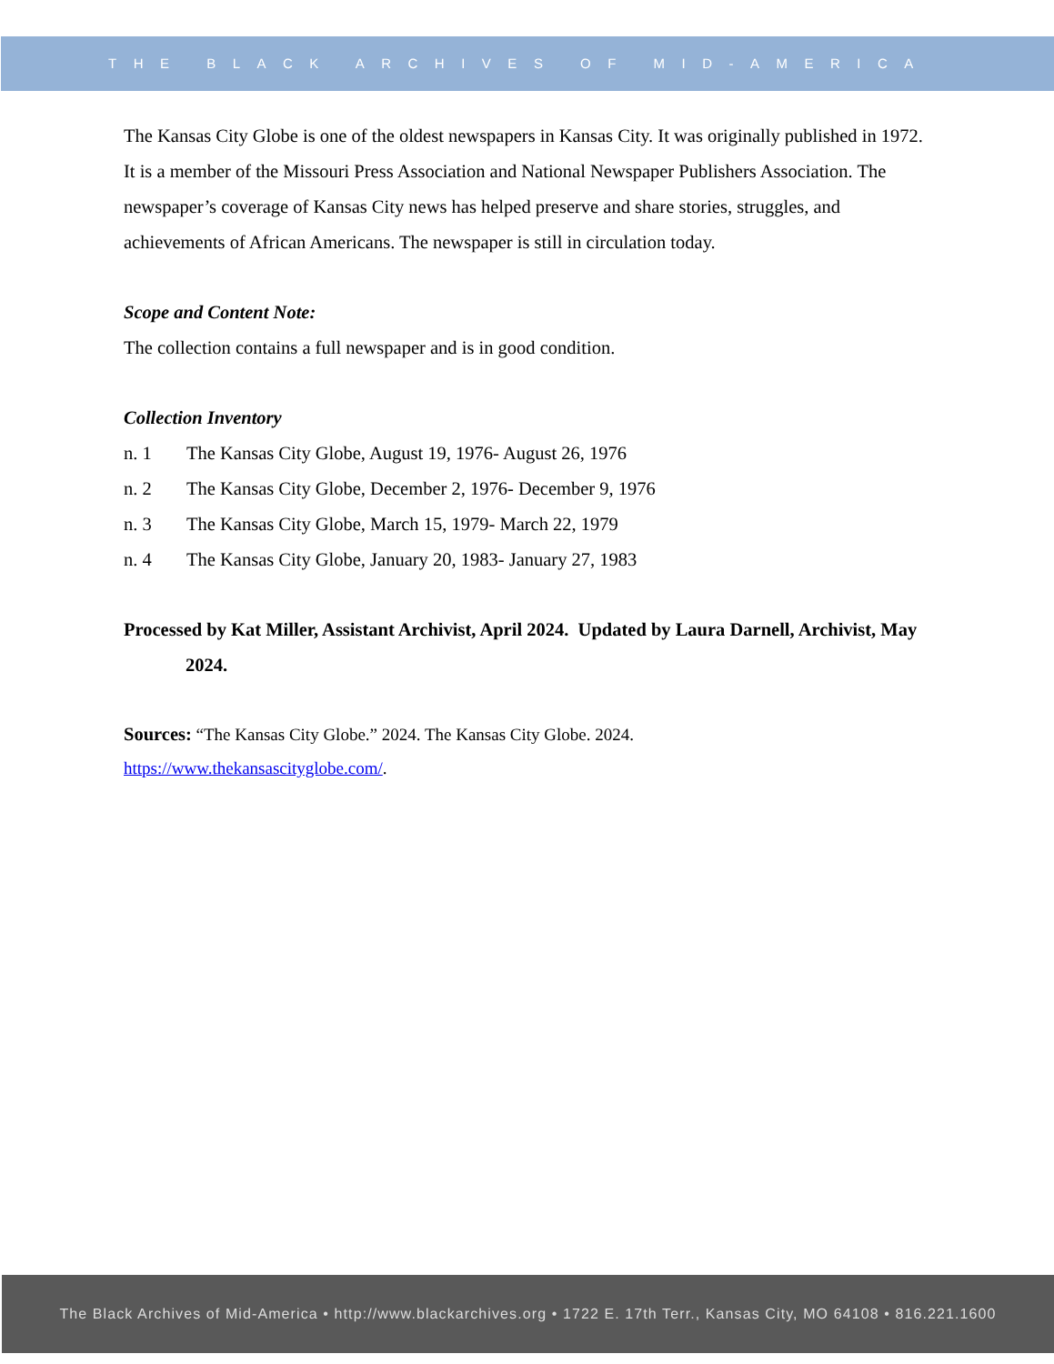THE BLACK ARCHIVES OF MID-AMERICA
The Kansas City Globe is one of the oldest newspapers in Kansas City. It was originally published in 1972. It is a member of the Missouri Press Association and National Newspaper Publishers Association. The newspaper’s coverage of Kansas City news has helped preserve and share stories, struggles, and achievements of African Americans. The newspaper is still in circulation today.
Scope and Content Note:
The collection contains a full newspaper and is in good condition.
Collection Inventory
n. 1 The Kansas City Globe, August 19, 1976- August 26, 1976
n. 2 The Kansas City Globe, December 2, 1976- December 9, 1976
n. 3 The Kansas City Globe, March 15, 1979- March 22, 1979
n. 4 The Kansas City Globe, January 20, 1983- January 27, 1983
Processed by Kat Miller, Assistant Archivist, April 2024. Updated by Laura Darnell, Archivist, May 2024.
Sources: “The Kansas City Globe.” 2024. The Kansas City Globe. 2024.
https://www.thekansascityglobe.com/.
The Black Archives of Mid-America • http://www.blackarchives.org • 1722 E. 17th Terr., Kansas City, MO 64108 • 816.221.1600